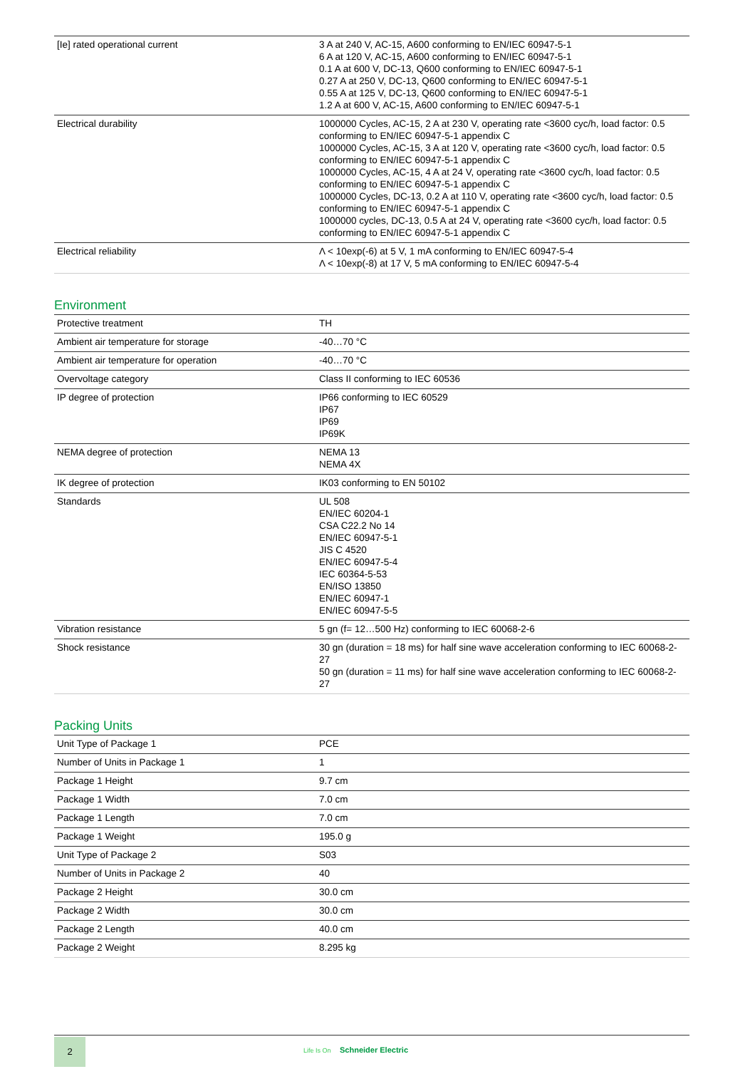| [Ie] rated operational current | 3 A at 240 V, AC-15, A600 conforming to EN/IEC 60947-5-1 6 A at 120 V, AC-15, A600 conforming to EN/IEC 60947-5-1 0.1 A at 600 V, DC-13, Q600 conforming to EN/IEC 60947-5-1 0.27 A at 250 V, DC-13, Q600 conforming to EN/IEC 60947-5-1 0.55 A at 125 V, DC-13, Q600 conforming to EN/IEC 60947-5-1 1.2 A at 600 V, AC-15, A600 conforming to EN/IEC 60947-5-1 |
| Electrical durability | 1000000 Cycles, AC-15, 2 A at 230 V, operating rate <3600 cyc/h, load factor: 0.5 conforming to EN/IEC 60947-5-1 appendix C 1000000 Cycles, AC-15, 3 A at 120 V, operating rate <3600 cyc/h, load factor: 0.5 conforming to EN/IEC 60947-5-1 appendix C 1000000 Cycles, AC-15, 4 A at 24 V, operating rate <3600 cyc/h, load factor: 0.5 conforming to EN/IEC 60947-5-1 appendix C 1000000 Cycles, DC-13, 0.2 A at 110 V, operating rate <3600 cyc/h, load factor: 0.5 conforming to EN/IEC 60947-5-1 appendix C 1000000 cycles, DC-13, 0.5 A at 24 V, operating rate <3600 cyc/h, load factor: 0.5 conforming to EN/IEC 60947-5-1 appendix C |
| Electrical reliability | Λ < 10exp(-6) at 5 V, 1 mA conforming to EN/IEC 60947-5-4 Λ < 10exp(-8) at 17 V, 5 mA conforming to EN/IEC 60947-5-4 |
Environment
| Protective treatment | TH |
| Ambient air temperature for storage | -40…70 °C |
| Ambient air temperature for operation | -40…70 °C |
| Overvoltage category | Class II conforming to IEC 60536 |
| IP degree of protection | IP66 conforming to IEC 60529 IP67 IP69 IP69K |
| NEMA degree of protection | NEMA 13 NEMA 4X |
| IK degree of protection | IK03 conforming to EN 50102 |
| Standards | UL 508 EN/IEC 60204-1 CSA C22.2 No 14 EN/IEC 60947-5-1 JIS C 4520 EN/IEC 60947-5-4 IEC 60364-5-53 EN/ISO 13850 EN/IEC 60947-1 EN/IEC 60947-5-5 |
| Vibration resistance | 5 gn (f= 12…500 Hz) conforming to IEC 60068-2-6 |
| Shock resistance | 30 gn (duration = 18 ms) for half sine wave acceleration conforming to IEC 60068-2-27 50 gn (duration = 11 ms) for half sine wave acceleration conforming to IEC 60068-2-27 |
Packing Units
| Unit Type of Package 1 | PCE |
| Number of Units in Package 1 | 1 |
| Package 1 Height | 9.7 cm |
| Package 1 Width | 7.0 cm |
| Package 1 Length | 7.0 cm |
| Package 1 Weight | 195.0 g |
| Unit Type of Package 2 | S03 |
| Number of Units in Package 2 | 40 |
| Package 2 Height | 30.0 cm |
| Package 2 Width | 30.0 cm |
| Package 2 Length | 40.0 cm |
| Package 2 Weight | 8.295 kg |
2
Life Is On Schneider Electric